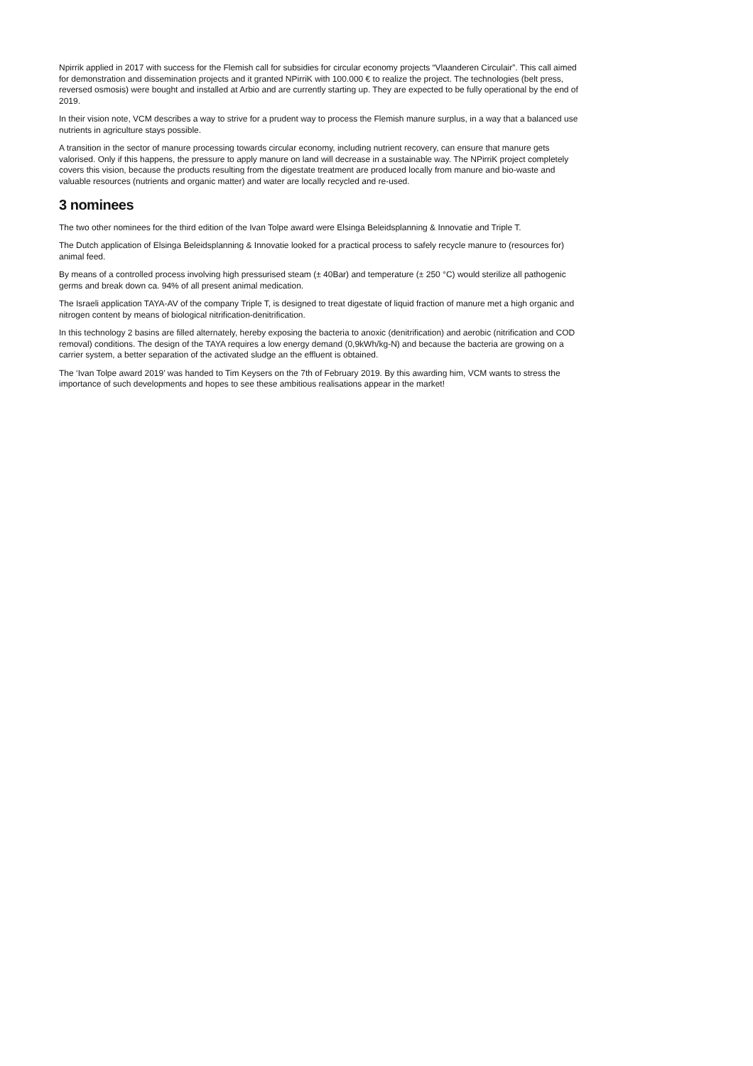Npirrik applied in 2017 with success for the Flemish call for subsidies for circular economy projects “Vlaanderen Circulair”. This call aimed for demonstration and dissemination projects and it granted NPirriK with 100.000 € to realize the project. The technologies (belt press, reversed osmosis) were bought and installed at Arbio and are currently starting up. They are expected to be fully operational by the end of 2019.
In their vision note, VCM describes a way to strive for a prudent way to process the Flemish manure surplus, in a way that a balanced use nutrients in agriculture stays possible.
A transition in the sector of manure processing towards circular economy, including nutrient recovery, can ensure that manure gets valorised. Only if this happens, the pressure to apply manure on land will decrease in a sustainable way. The NPirriK project completely covers this vision, because the products resulting from the digestate treatment are produced locally from manure and bio-waste and valuable resources (nutrients and organic matter) and water are locally recycled and re-used.
3 nominees
The two other nominees for the third edition of the Ivan Tolpe award were Elsinga Beleidsplanning & Innovatie and Triple T.
The Dutch application of Elsinga Beleidsplanning & Innovatie looked for a practical process to safely recycle manure to (resources for) animal feed.
By means of a controlled process involving high pressurised steam (± 40Bar) and temperature (± 250 °C) would sterilize all pathogenic germs and break down ca. 94% of all present animal medication.
The Israeli application TAYA-AV of the company Triple T, is designed to treat digestate of liquid fraction of manure met a high organic and nitrogen content by means of biological nitrification-denitrification.
In this technology 2 basins are filled alternately, hereby exposing the bacteria to anoxic (denitrification) and aerobic (nitrification and COD removal) conditions. The design of the TAYA requires a low energy demand (0,9kWh/kg-N) and because the bacteria are growing on a carrier system, a better separation of the activated sludge an the effluent is obtained.
The ‘Ivan Tolpe award 2019’ was handed to Tim Keysers on the 7th of February 2019. By this awarding him, VCM wants to stress the importance of such developments and hopes to see these ambitious realisations appear in the market!